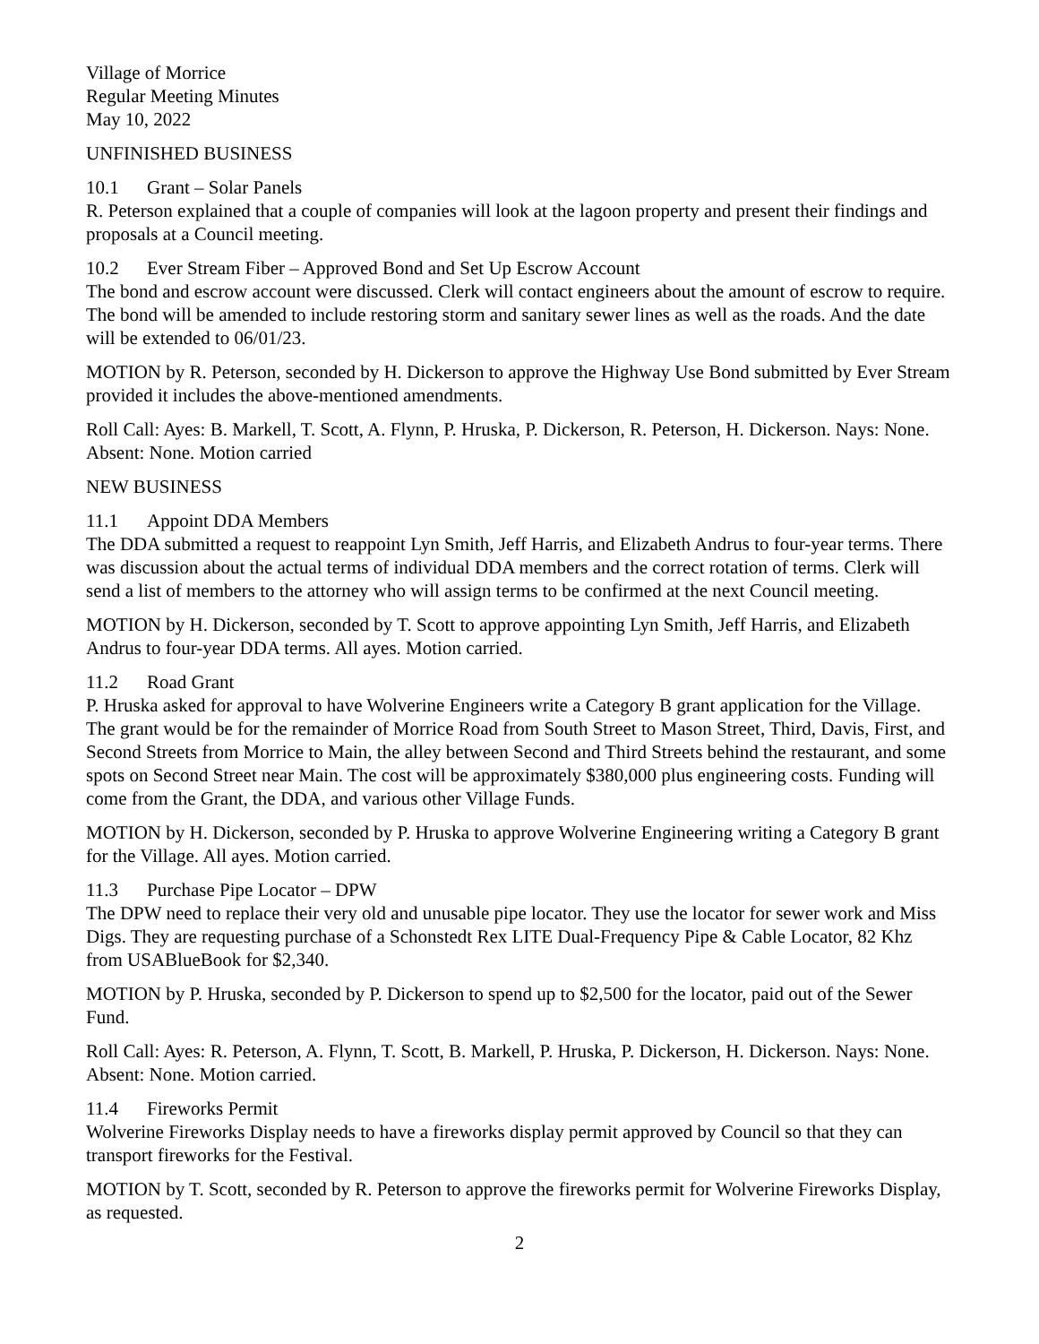Village of Morrice
Regular Meeting Minutes
May 10, 2022
UNFINISHED BUSINESS
10.1 Grant – Solar Panels
R. Peterson explained that a couple of companies will look at the lagoon property and present their findings and proposals at a Council meeting.
10.2 Ever Stream Fiber – Approved Bond and Set Up Escrow Account
The bond and escrow account were discussed. Clerk will contact engineers about the amount of escrow to require. The bond will be amended to include restoring storm and sanitary sewer lines as well as the roads. And the date will be extended to 06/01/23.
MOTION by R. Peterson, seconded by H. Dickerson to approve the Highway Use Bond submitted by Ever Stream provided it includes the above-mentioned amendments.
Roll Call: Ayes: B. Markell, T. Scott, A. Flynn, P. Hruska, P. Dickerson, R. Peterson, H. Dickerson. Nays: None. Absent: None. Motion carried
NEW BUSINESS
11.1 Appoint DDA Members
The DDA submitted a request to reappoint Lyn Smith, Jeff Harris, and Elizabeth Andrus to four-year terms. There was discussion about the actual terms of individual DDA members and the correct rotation of terms. Clerk will send a list of members to the attorney who will assign terms to be confirmed at the next Council meeting.
MOTION by H. Dickerson, seconded by T. Scott to approve appointing Lyn Smith, Jeff Harris, and Elizabeth Andrus to four-year DDA terms. All ayes. Motion carried.
11.2 Road Grant
P. Hruska asked for approval to have Wolverine Engineers write a Category B grant application for the Village. The grant would be for the remainder of Morrice Road from South Street to Mason Street, Third, Davis, First, and Second Streets from Morrice to Main, the alley between Second and Third Streets behind the restaurant, and some spots on Second Street near Main. The cost will be approximately $380,000 plus engineering costs. Funding will come from the Grant, the DDA, and various other Village Funds.
MOTION by H. Dickerson, seconded by P. Hruska to approve Wolverine Engineering writing a Category B grant for the Village. All ayes. Motion carried.
11.3 Purchase Pipe Locator – DPW
The DPW need to replace their very old and unusable pipe locator. They use the locator for sewer work and Miss Digs. They are requesting purchase of a Schonstedt Rex LITE Dual-Frequency Pipe & Cable Locator, 82 Khz from USABlueBook for $2,340.
MOTION by P. Hruska, seconded by P. Dickerson to spend up to $2,500 for the locator, paid out of the Sewer Fund.
Roll Call: Ayes: R. Peterson, A. Flynn, T. Scott, B. Markell, P. Hruska, P. Dickerson, H. Dickerson. Nays: None. Absent: None. Motion carried.
11.4 Fireworks Permit
Wolverine Fireworks Display needs to have a fireworks display permit approved by Council so that they can transport fireworks for the Festival.
MOTION by T. Scott, seconded by R. Peterson to approve the fireworks permit for Wolverine Fireworks Display, as requested.
2